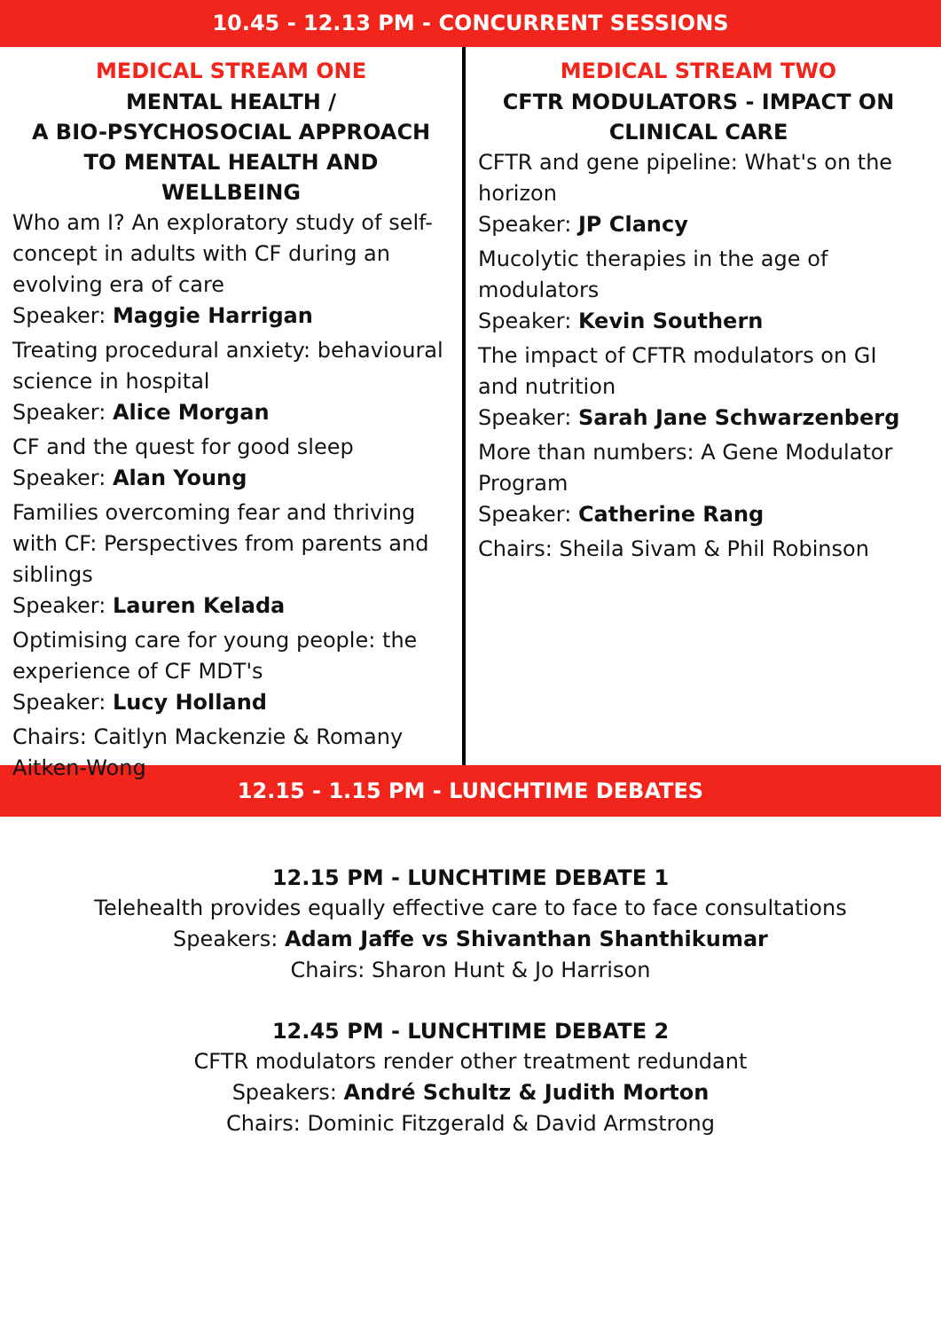10.45 - 12.13 PM - CONCURRENT SESSIONS
MEDICAL STREAM ONE
MENTAL HEALTH /
A BIO-PSYCHOSOCIAL APPROACH TO MENTAL HEALTH AND WELLBEING
Who am I? An exploratory study of self-concept in adults with CF during an evolving era of care
Speaker: Maggie Harrigan
Treating procedural anxiety: behavioural science in hospital
Speaker: Alice Morgan
CF and the quest for good sleep
Speaker: Alan Young
Families overcoming fear and thriving with CF: Perspectives from parents and siblings
Speaker: Lauren Kelada
Optimising care for young people: the experience of CF MDT's
Speaker: Lucy Holland
Chairs: Caitlyn Mackenzie & Romany Aitken-Wong
MEDICAL STREAM TWO
CFTR MODULATORS - IMPACT ON CLINICAL CARE
CFTR and gene pipeline: What's on the horizon
Speaker: JP Clancy
Mucolytic therapies in the age of modulators
Speaker: Kevin Southern
The impact of CFTR modulators on GI and nutrition
Speaker: Sarah Jane Schwarzenberg
More than numbers: A Gene Modulator Program
Speaker: Catherine Rang
Chairs: Sheila Sivam & Phil Robinson
12.15 - 1.15 PM - LUNCHTIME DEBATES
12.15 PM - LUNCHTIME DEBATE 1
Telehealth provides equally effective care to face to face consultations
Speakers: Adam Jaffe vs Shivanthan Shanthikumar
Chairs: Sharon Hunt & Jo Harrison
12.45 PM - LUNCHTIME DEBATE 2
CFTR modulators render other treatment redundant
Speakers: André Schultz & Judith Morton
Chairs: Dominic Fitzgerald & David Armstrong